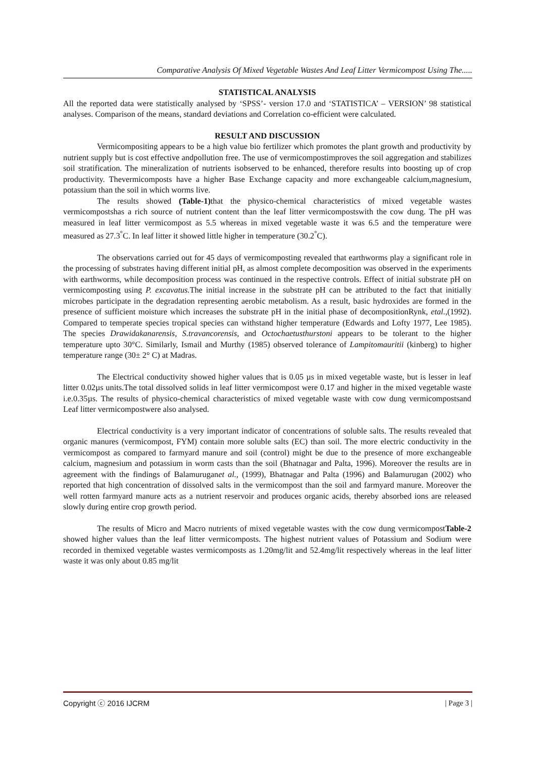Comparative Analysis Of Mixed Vegetable Wastes And Leaf Litter Vermicompost Using The.....
STATISTICAL ANALYSIS
All the reported data were statistically analysed by ‘SPSS’- version 17.0 and ‘STATISTICA’ – VERSION’ 98 statistical analyses. Comparison of the means, standard deviations and Correlation co-efficient were calculated.
RESULT AND DISCUSSION
Vermicompositing appears to be a high value bio fertilizer which promotes the plant growth and productivity by nutrient supply but is cost effective andpollution free. The use of vermicompostimproves the soil aggregation and stabilizes soil stratification. The mineralization of nutrients isobserved to be enhanced, therefore results into boosting up of crop productivity. Thevermicomposts have a higher Base Exchange capacity and more exchangeable calcium,magnesium, potassium than the soil in which worms live.
The results showed (Table-1) that the physico-chemical characteristics of mixed vegetable wastes vermicompostshas a rich source of nutrient content than the leaf litter vermicompostswith the cow dung. The pH was measured in leaf litter vermicompost as 5.5 whereas in mixed vegetable waste it was 6.5 and the temperature were measured as 27.3<sup>°</sup>C. In leaf litter it showed little higher in temperature (30.2<sup>°</sup>C).
The observations carried out for 45 days of vermicomposting revealed that earthworms play a significant role in the processing of substrates having different initial pH, as almost complete decomposition was observed in the experiments with earthworms, while decomposition process was continued in the respective controls. Effect of initial substrate pH on vermicomposting using P. excavatus. The initial increase in the substrate pH can be attributed to the fact that initially microbes participate in the degradation representing aerobic metabolism. As a result, basic hydroxides are formed in the presence of sufficient moisture which increases the substrate pH in the initial phase of decompositionRynk, etal.,(1992). Compared to temperate species tropical species can withstand higher temperature (Edwards and Lofty 1977, Lee 1985). The species Drawidakanarensis, S.travancorensis, and Octochaetusthurstoni appears to be tolerant to the higher temperature upto 30°C. Similarly, Ismail and Murthy (1985) observed tolerance of Lampitomauritii (kinberg) to higher temperature range (30± 2° C) at Madras.
The Electrical conductivity showed higher values that is 0.05 µs in mixed vegetable waste, but is lesser in leaf litter 0.02µs units.The total dissolved solids in leaf litter vermicompost were 0.17 and higher in the mixed vegetable waste i.e.0.35µs. The results of physico-chemical characteristics of mixed vegetable waste with cow dung vermicompostsand Leaf litter vermicompostwere also analysed.
Electrical conductivity is a very important indicator of concentrations of soluble salts. The results revealed that organic manures (vermicompost, FYM) contain more soluble salts (EC) than soil. The more electric conductivity in the vermicompost as compared to farmyard manure and soil (control) might be due to the presence of more exchangeable calcium, magnesium and potassium in worm casts than the soil (Bhatnagar and Palta, 1996). Moreover the results are in agreement with the findings of Balamuruganet al., (1999), Bhatnagar and Palta (1996) and Balamurugan (2002) who reported that high concentration of dissolved salts in the vermicompost than the soil and farmyard manure. Moreover the well rotten farmyard manure acts as a nutrient reservoir and produces organic acids, thereby absorbed ions are released slowly during entire crop growth period.
The results of Micro and Macro nutrients of mixed vegetable wastes with the cow dung vermicompostTable-2 showed higher values than the leaf litter vermicomposts. The highest nutrient values of Potassium and Sodium were recorded in themixed vegetable wastes vermicomposts as 1.20mg/lit and 52.4mg/lit respectively whereas in the leaf litter waste it was only about 0.85 mg/lit
Copyright ⓒ 2016 IJCRM | Page 3 |